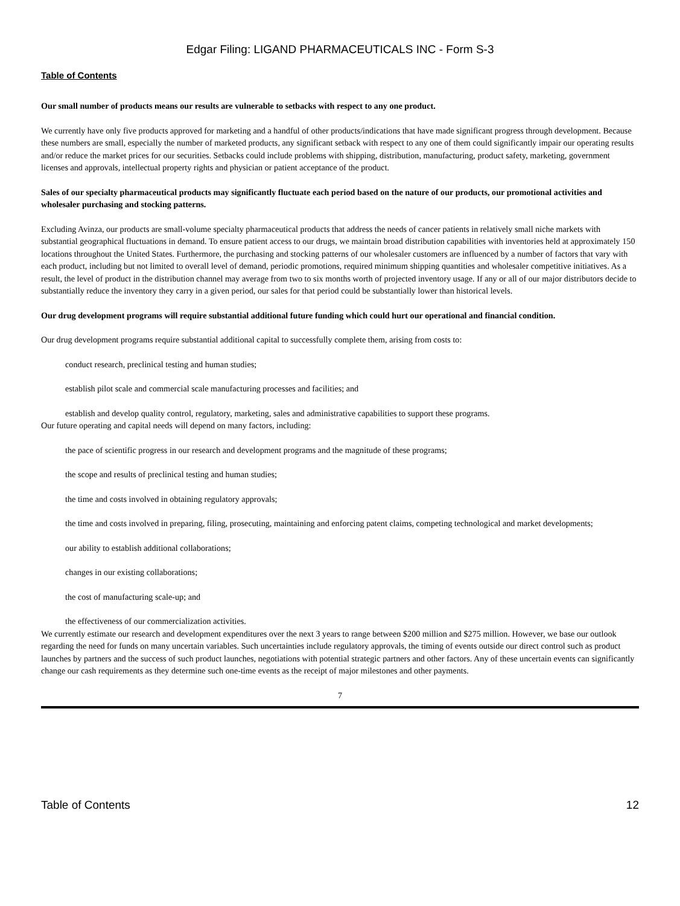Edgar Filing: LIGAND PHARMACEUTICALS INC - Form S-3
Table of Contents
Our small number of products means our results are vulnerable to setbacks with respect to any one product.
We currently have only five products approved for marketing and a handful of other products/indications that have made significant progress through development. Because these numbers are small, especially the number of marketed products, any significant setback with respect to any one of them could significantly impair our operating results and/or reduce the market prices for our securities. Setbacks could include problems with shipping, distribution, manufacturing, product safety, marketing, government licenses and approvals, intellectual property rights and physician or patient acceptance of the product.
Sales of our specialty pharmaceutical products may significantly fluctuate each period based on the nature of our products, our promotional activities and wholesaler purchasing and stocking patterns.
Excluding Avinza, our products are small-volume specialty pharmaceutical products that address the needs of cancer patients in relatively small niche markets with substantial geographical fluctuations in demand. To ensure patient access to our drugs, we maintain broad distribution capabilities with inventories held at approximately 150 locations throughout the United States. Furthermore, the purchasing and stocking patterns of our wholesaler customers are influenced by a number of factors that vary with each product, including but not limited to overall level of demand, periodic promotions, required minimum shipping quantities and wholesaler competitive initiatives. As a result, the level of product in the distribution channel may average from two to six months worth of projected inventory usage. If any or all of our major distributors decide to substantially reduce the inventory they carry in a given period, our sales for that period could be substantially lower than historical levels.
Our drug development programs will require substantial additional future funding which could hurt our operational and financial condition.
Our drug development programs require substantial additional capital to successfully complete them, arising from costs to:
conduct research, preclinical testing and human studies;
establish pilot scale and commercial scale manufacturing processes and facilities; and
establish and develop quality control, regulatory, marketing, sales and administrative capabilities to support these programs.
Our future operating and capital needs will depend on many factors, including:
the pace of scientific progress in our research and development programs and the magnitude of these programs;
the scope and results of preclinical testing and human studies;
the time and costs involved in obtaining regulatory approvals;
the time and costs involved in preparing, filing, prosecuting, maintaining and enforcing patent claims, competing technological and market developments;
our ability to establish additional collaborations;
changes in our existing collaborations;
the cost of manufacturing scale-up; and
the effectiveness of our commercialization activities.
We currently estimate our research and development expenditures over the next 3 years to range between $200 million and $275 million. However, we base our outlook regarding the need for funds on many uncertain variables. Such uncertainties include regulatory approvals, the timing of events outside our direct control such as product launches by partners and the success of such product launches, negotiations with potential strategic partners and other factors. Any of these uncertain events can significantly change our cash requirements as they determine such one-time events as the receipt of major milestones and other payments.
7
Table of Contents 12